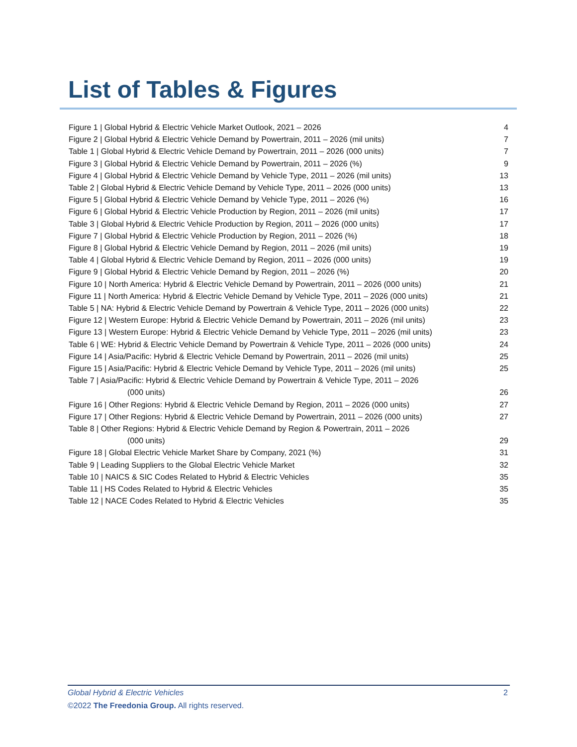List of Tables & Figures
Figure 1 | Global Hybrid & Electric Vehicle Market Outlook, 2021 – 2026 4
Figure 2 | Global Hybrid & Electric Vehicle Demand by Powertrain, 2011 – 2026 (mil units) 7
Table 1 | Global Hybrid & Electric Vehicle Demand by Powertrain, 2011 – 2026 (000 units) 7
Figure 3 | Global Hybrid & Electric Vehicle Demand by Powertrain, 2011 – 2026 (%) 9
Figure 4 | Global Hybrid & Electric Vehicle Demand by Vehicle Type, 2011 – 2026 (mil units) 13
Table 2 | Global Hybrid & Electric Vehicle Demand by Vehicle Type, 2011 – 2026 (000 units) 13
Figure 5 | Global Hybrid & Electric Vehicle Demand by Vehicle Type, 2011 – 2026 (%) 16
Figure 6 | Global Hybrid & Electric Vehicle Production by Region, 2011 – 2026 (mil units) 17
Table 3 | Global Hybrid & Electric Vehicle Production by Region, 2011 – 2026 (000 units) 17
Figure 7 | Global Hybrid & Electric Vehicle Production by Region, 2011 – 2026 (%) 18
Figure 8 | Global Hybrid & Electric Vehicle Demand by Region, 2011 – 2026 (mil units) 19
Table 4 | Global Hybrid & Electric Vehicle Demand by Region, 2011 – 2026 (000 units) 19
Figure 9 | Global Hybrid & Electric Vehicle Demand by Region, 2011 – 2026 (%) 20
Figure 10 | North America: Hybrid & Electric Vehicle Demand by Powertrain, 2011 – 2026 (000 units) 21
Figure 11 | North America: Hybrid & Electric Vehicle Demand by Vehicle Type, 2011 – 2026 (000 units) 21
Table 5 | NA: Hybrid & Electric Vehicle Demand by Powertrain & Vehicle Type, 2011 – 2026 (000 units) 22
Figure 12 | Western Europe: Hybrid & Electric Vehicle Demand by Powertrain, 2011 – 2026 (mil units) 23
Figure 13 | Western Europe: Hybrid & Electric Vehicle Demand by Vehicle Type, 2011 – 2026 (mil units) 23
Table 6 | WE: Hybrid & Electric Vehicle Demand by Powertrain & Vehicle Type, 2011 – 2026 (000 units) 24
Figure 14 | Asia/Pacific: Hybrid & Electric Vehicle Demand by Powertrain, 2011 – 2026 (mil units) 25
Figure 15 | Asia/Pacific: Hybrid & Electric Vehicle Demand by Vehicle Type, 2011 – 2026 (mil units) 25
Table 7 | Asia/Pacific: Hybrid & Electric Vehicle Demand by Powertrain & Vehicle Type, 2011 – 2026
(000 units) 26
Figure 16 | Other Regions: Hybrid & Electric Vehicle Demand by Region, 2011 – 2026 (000 units) 27
Figure 17 | Other Regions: Hybrid & Electric Vehicle Demand by Powertrain, 2011 – 2026 (000 units) 27
Table 8 | Other Regions: Hybrid & Electric Vehicle Demand by Region & Powertrain, 2011 – 2026
(000 units) 29
Figure 18 | Global Electric Vehicle Market Share by Company, 2021 (%) 31
Table 9 | Leading Suppliers to the Global Electric Vehicle Market 32
Table 10 | NAICS & SIC Codes Related to Hybrid & Electric Vehicles 35
Table 11 | HS Codes Related to Hybrid & Electric Vehicles 35
Table 12 | NACE Codes Related to Hybrid & Electric Vehicles 35
Global Hybrid & Electric Vehicles 2
©2022 The Freedonia Group. All rights reserved.